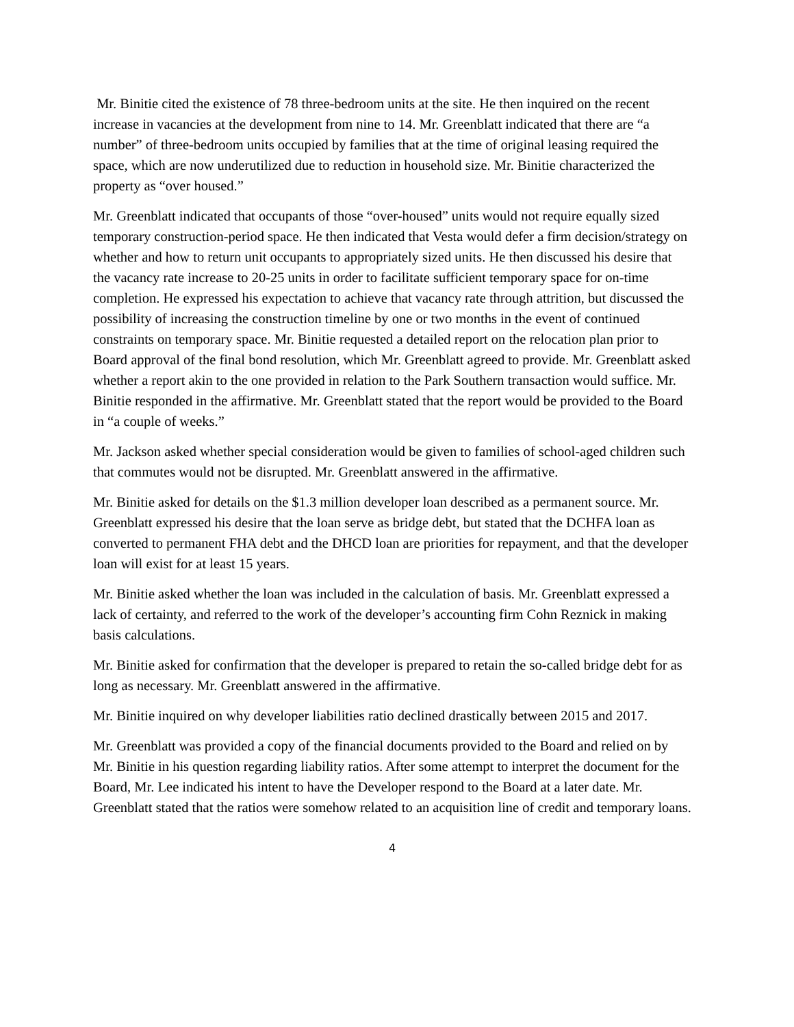Mr. Binitie cited the existence of 78 three-bedroom units at the site. He then inquired on the recent increase in vacancies at the development from nine to 14. Mr. Greenblatt indicated that there are “a number” of three-bedroom units occupied by families that at the time of original leasing required the space, which are now underutilized due to reduction in household size. Mr. Binitie characterized the property as “over housed.”
Mr. Greenblatt indicated that occupants of those “over-housed” units would not require equally sized temporary construction-period space. He then indicated that Vesta would defer a firm decision/strategy on whether and how to return unit occupants to appropriately sized units. He then discussed his desire that the vacancy rate increase to 20-25 units in order to facilitate sufficient temporary space for on-time completion. He expressed his expectation to achieve that vacancy rate through attrition, but discussed the possibility of increasing the construction timeline by one or two months in the event of continued constraints on temporary space. Mr. Binitie requested a detailed report on the relocation plan prior to Board approval of the final bond resolution, which Mr. Greenblatt agreed to provide. Mr. Greenblatt asked whether a report akin to the one provided in relation to the Park Southern transaction would suffice. Mr. Binitie responded in the affirmative. Mr. Greenblatt stated that the report would be provided to the Board in “a couple of weeks.”
Mr. Jackson asked whether special consideration would be given to families of school-aged children such that commutes would not be disrupted. Mr. Greenblatt answered in the affirmative.
Mr. Binitie asked for details on the $1.3 million developer loan described as a permanent source. Mr. Greenblatt expressed his desire that the loan serve as bridge debt, but stated that the DCHFA loan as converted to permanent FHA debt and the DHCD loan are priorities for repayment, and that the developer loan will exist for at least 15 years.
Mr. Binitie asked whether the loan was included in the calculation of basis. Mr. Greenblatt expressed a lack of certainty, and referred to the work of the developer’s accounting firm Cohn Reznick in making basis calculations.
Mr. Binitie asked for confirmation that the developer is prepared to retain the so-called bridge debt for as long as necessary. Mr. Greenblatt answered in the affirmative.
Mr. Binitie inquired on why developer liabilities ratio declined drastically between 2015 and 2017.
Mr. Greenblatt was provided a copy of the financial documents provided to the Board and relied on by Mr. Binitie in his question regarding liability ratios. After some attempt to interpret the document for the Board, Mr. Lee indicated his intent to have the Developer respond to the Board at a later date. Mr. Greenblatt stated that the ratios were somehow related to an acquisition line of credit and temporary loans.
4